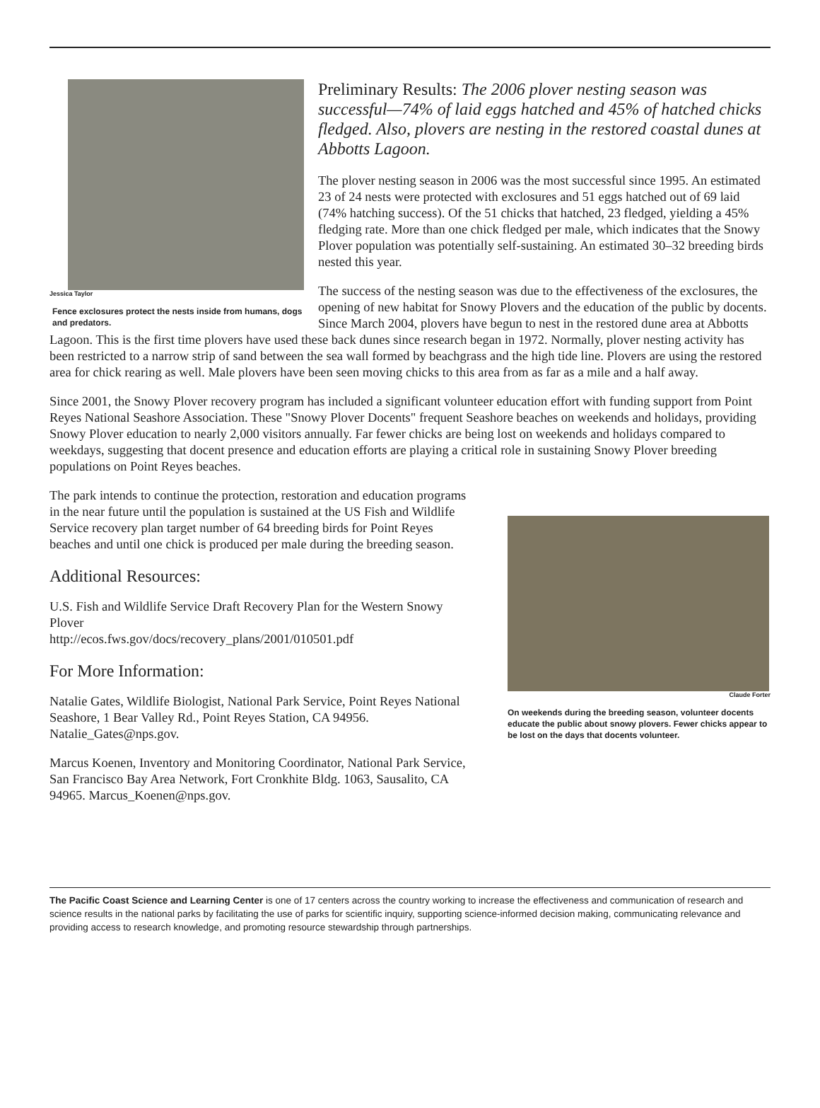Jessica Taylor
Fence exclosures protect the nests inside from humans, dogs and predators.
Preliminary Results: The 2006 plover nesting season was successful—74% of laid eggs hatched and 45% of hatched chicks fledged. Also, plovers are nesting in the restored coastal dunes at Abbotts Lagoon.
The plover nesting season in 2006 was the most successful since 1995. An estimated 23 of 24 nests were protected with exclosures and 51 eggs hatched out of 69 laid (74% hatching success). Of the 51 chicks that hatched, 23 fledged, yielding a 45% fledging rate. More than one chick fledged per male, which indicates that the Snowy Plover population was potentially self-sustaining. An estimated 30–32 breeding birds nested this year.
The success of the nesting season was due to the effectiveness of the exclosures, the opening of new habitat for Snowy Plovers and the education of the public by docents. Since March 2004, plovers have begun to nest in the restored dune area at Abbotts Lagoon. This is the first time plovers have used these back dunes since research began in 1972. Normally, plover nesting activity has been restricted to a narrow strip of sand between the sea wall formed by beachgrass and the high tide line. Plovers are using the restored area for chick rearing as well. Male plovers have been seen moving chicks to this area from as far as a mile and a half away.
Since 2001, the Snowy Plover recovery program has included a significant volunteer education effort with funding support from Point Reyes National Seashore Association. These "Snowy Plover Docents" frequent Seashore beaches on weekends and holidays, providing Snowy Plover education to nearly 2,000 visitors annually. Far fewer chicks are being lost on weekends and holidays compared to weekdays, suggesting that docent presence and education efforts are playing a critical role in sustaining Snowy Plover breeding populations on Point Reyes beaches.
The park intends to continue the protection, restoration and education programs in the near future until the population is sustained at the US Fish and Wildlife Service recovery plan target number of 64 breeding birds for Point Reyes beaches and until one chick is produced per male during the breeding season.
Additional Resources:
U.S. Fish and Wildlife Service Draft Recovery Plan for the Western Snowy Plover
http://ecos.fws.gov/docs/recovery_plans/2001/010501.pdf
For More Information:
Natalie Gates, Wildlife Biologist, National Park Service, Point Reyes National Seashore, 1 Bear Valley Rd., Point Reyes Station, CA 94956. Natalie_Gates@nps.gov.
Marcus Koenen, Inventory and Monitoring Coordinator, National Park Service, San Francisco Bay Area Network, Fort Cronkhite Bldg. 1063, Sausalito, CA 94965. Marcus_Koenen@nps.gov.
Claude Forter
On weekends during the breeding season, volunteer docents educate the public about snowy plovers. Fewer chicks appear to be lost on the days that docents volunteer.
The Pacific Coast Science and Learning Center is one of 17 centers across the country working to increase the effectiveness and communication of research and science results in the national parks by facilitating the use of parks for scientific inquiry, supporting science-informed decision making, communicating relevance and providing access to research knowledge, and promoting resource stewardship through partnerships.